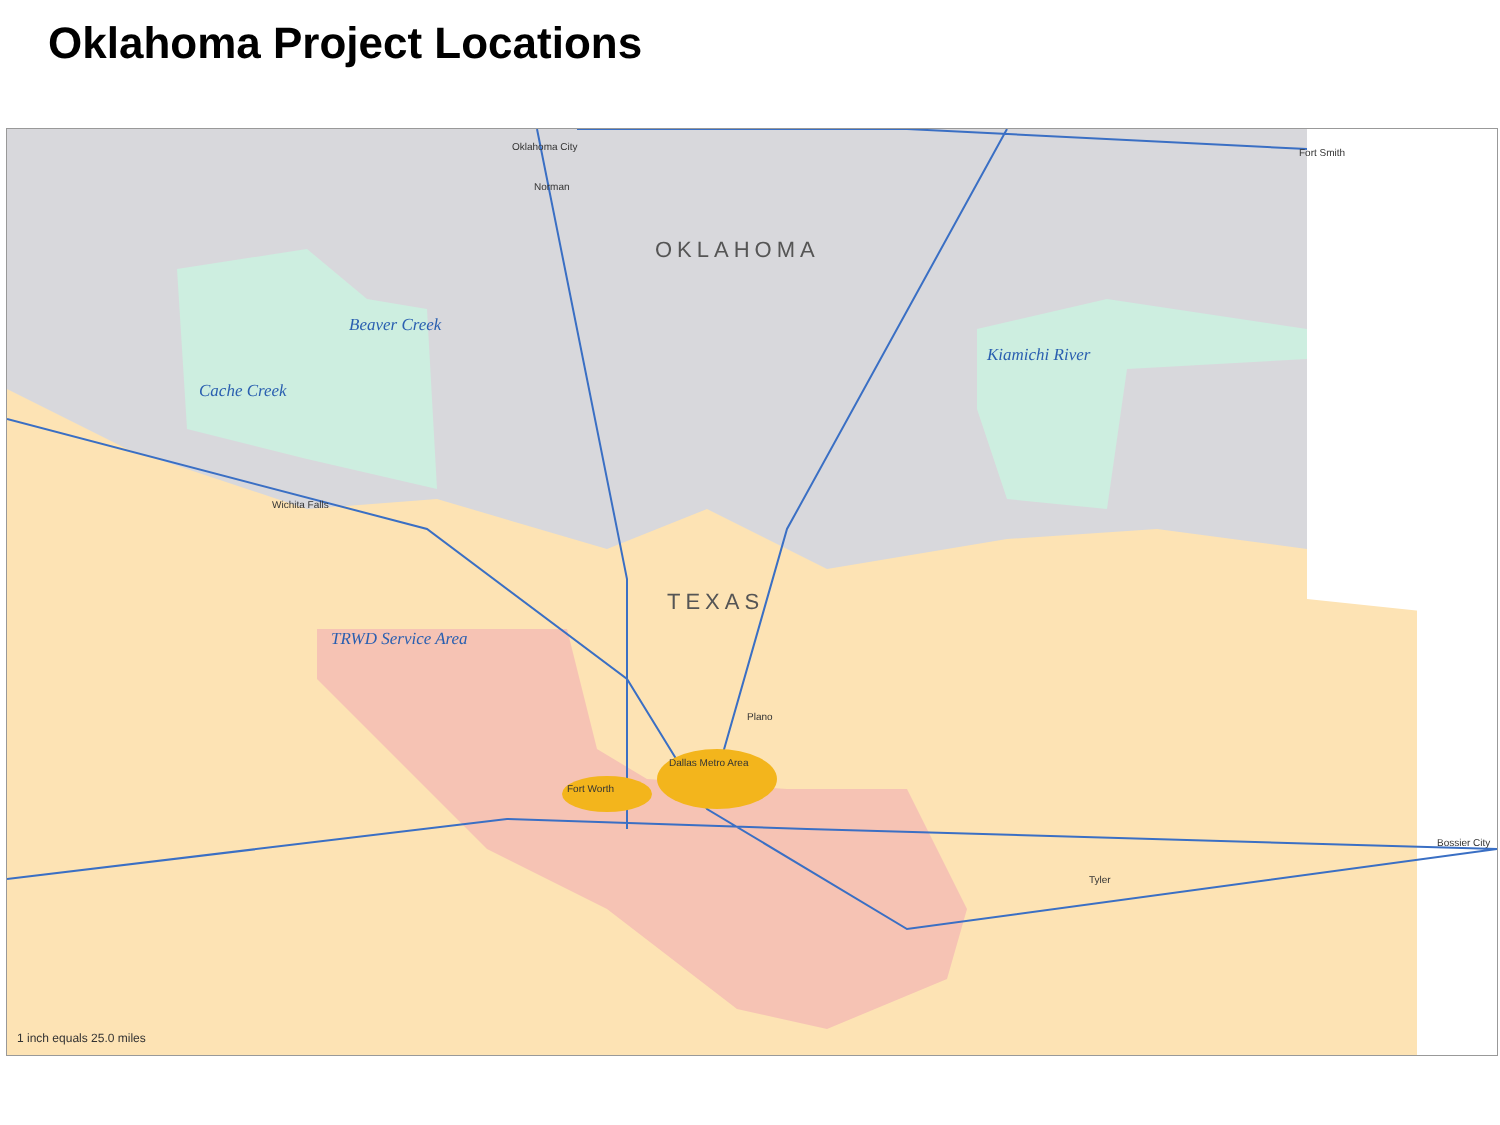Oklahoma Project Locations
OKLAHOMA
TEXAS
Beaver Creek
Cache Creek
Kiamichi River
TRWD Service Area
Oklahoma City
Norman
Fort Smith
Wichita Falls
Plano
Dallas Metro Area
Fort Worth
Tyler
Bossier City
1 inch equals 25.0 miles